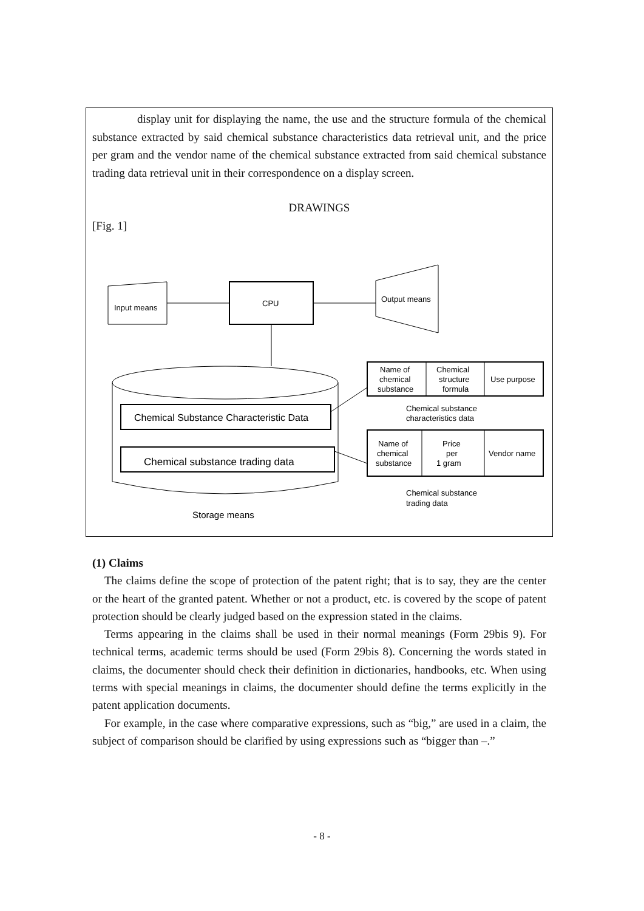display unit for displaying the name, the use and the structure formula of the chemical substance extracted by said chemical substance characteristics data retrieval unit, and the price per gram and the vendor name of the chemical substance extracted from said chemical substance trading data retrieval unit in their correspondence on a display screen.
DRAWINGS
[Fig. 1]
Input means
CPU
Output means
Chemical Substance Characteristic Data
Chemical substance trading data
Name of
chemical
substance
Chemical
structure
formula
Use purpose
Chemical substance
characteristics data
Name of
chemical
substance
Price
per
1 gram
Vendor name
Chemical substance
trading data
Storage means
(1) Claims
The claims define the scope of protection of the patent right; that is to say, they are the center or the heart of the granted patent. Whether or not a product, etc. is covered by the scope of patent protection should be clearly judged based on the expression stated in the claims.
Terms appearing in the claims shall be used in their normal meanings (Form 29bis 9). For technical terms, academic terms should be used (Form 29bis 8). Concerning the words stated in claims, the documenter should check their definition in dictionaries, handbooks, etc. When using terms with special meanings in claims, the documenter should define the terms explicitly in the patent application documents.
For example, in the case where comparative expressions, such as “big,” are used in a claim, the subject of comparison should be clarified by using expressions such as “bigger than –.”
- 8 -